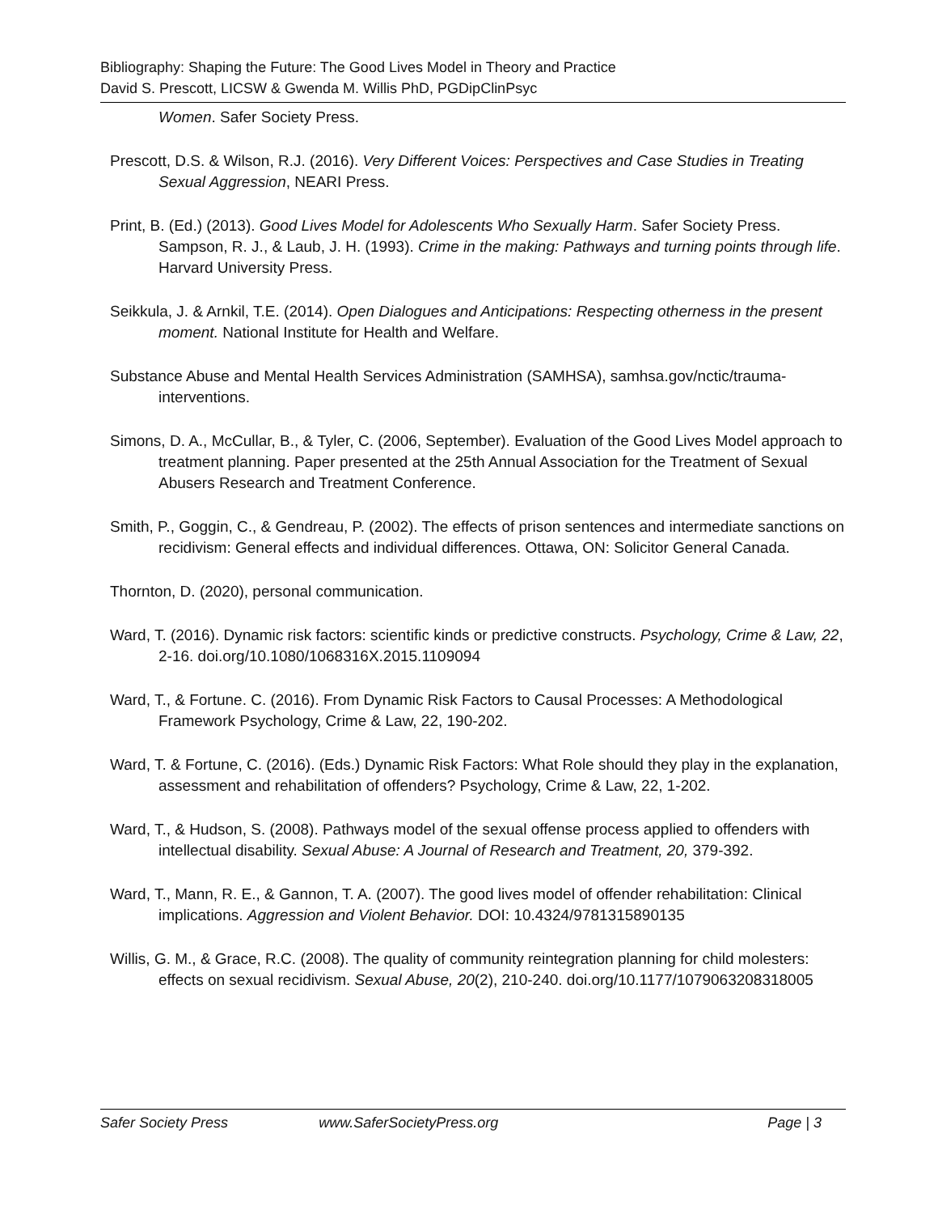Bibliography: Shaping the Future: The Good Lives Model in Theory and Practice
David S. Prescott, LICSW & Gwenda M. Willis PhD, PGDipClinPsyc
Women. Safer Society Press.
Prescott, D.S. & Wilson, R.J. (2016). Very Different Voices: Perspectives and Case Studies in Treating Sexual Aggression, NEARI Press.
Print, B. (Ed.) (2013). Good Lives Model for Adolescents Who Sexually Harm. Safer Society Press. Sampson, R. J., & Laub, J. H. (1993). Crime in the making: Pathways and turning points through life. Harvard University Press.
Seikkula, J. & Arnkil, T.E. (2014). Open Dialogues and Anticipations: Respecting otherness in the present moment. National Institute for Health and Welfare.
Substance Abuse and Mental Health Services Administration (SAMHSA), samhsa.gov/nctic/trauma-interventions.
Simons, D. A., McCullar, B., & Tyler, C. (2006, September). Evaluation of the Good Lives Model approach to treatment planning. Paper presented at the 25th Annual Association for the Treatment of Sexual Abusers Research and Treatment Conference.
Smith, P., Goggin, C., & Gendreau, P. (2002). The effects of prison sentences and intermediate sanctions on recidivism: General effects and individual differences. Ottawa, ON: Solicitor General Canada.
Thornton, D. (2020), personal communication.
Ward, T. (2016). Dynamic risk factors: scientific kinds or predictive constructs. Psychology, Crime & Law, 22, 2-16. doi.org/10.1080/1068316X.2015.1109094
Ward, T., & Fortune. C. (2016). From Dynamic Risk Factors to Causal Processes: A Methodological Framework Psychology, Crime & Law, 22, 190-202.
Ward, T. & Fortune, C. (2016). (Eds.) Dynamic Risk Factors: What Role should they play in the explanation, assessment and rehabilitation of offenders? Psychology, Crime & Law, 22, 1-202.
Ward, T., & Hudson, S. (2008). Pathways model of the sexual offense process applied to offenders with intellectual disability. Sexual Abuse: A Journal of Research and Treatment, 20, 379-392.
Ward, T., Mann, R. E., & Gannon, T. A. (2007). The good lives model of offender rehabilitation: Clinical implications. Aggression and Violent Behavior. DOI: 10.4324/9781315890135
Willis, G. M., & Grace, R.C. (2008). The quality of community reintegration planning for child molesters: effects on sexual recidivism. Sexual Abuse, 20(2), 210-240. doi.org/10.1177/1079063208318005
Safer Society Press www.SaferSocietyPress.org Page | 3